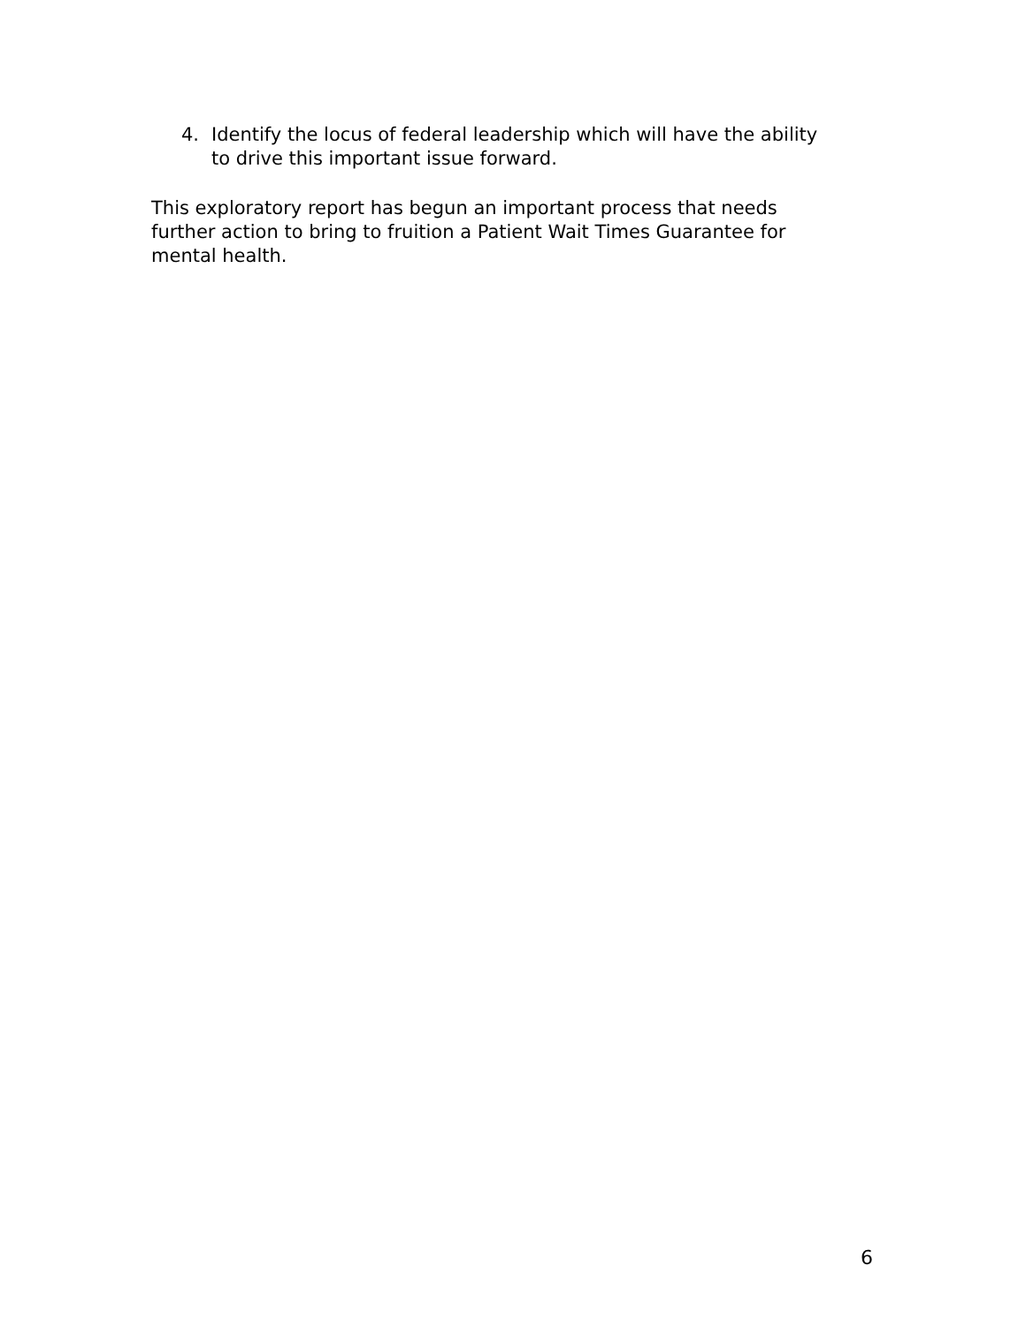4. Identify the locus of federal leadership which will have the ability
to drive this important issue forward.
This exploratory report has begun an important process that needs
further action to bring to fruition a Patient Wait Times Guarantee for
mental health.
6